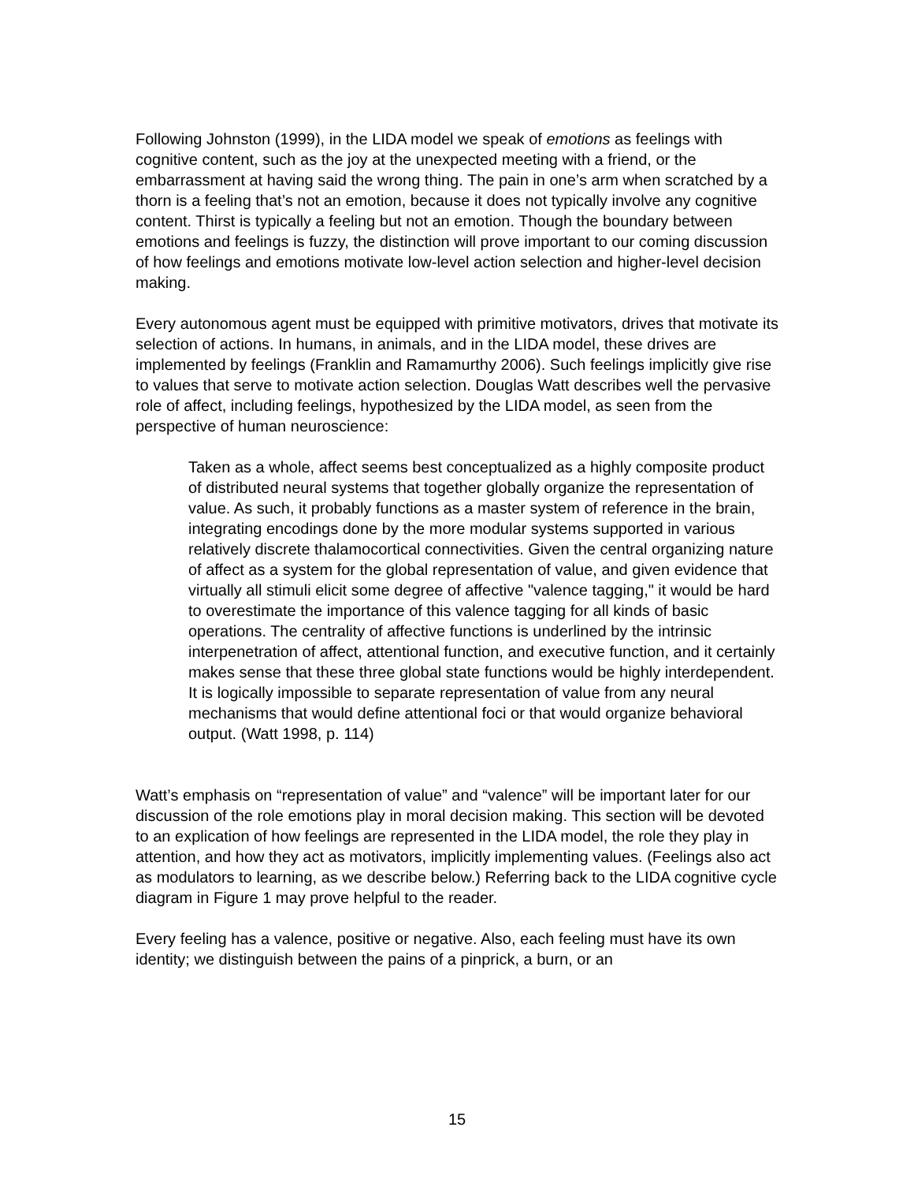Following Johnston (1999), in the LIDA model we speak of emotions as feelings with cognitive content, such as the joy at the unexpected meeting with a friend, or the embarrassment at having said the wrong thing. The pain in one’s arm when scratched by a thorn is a feeling that’s not an emotion, because it does not typically involve any cognitive content. Thirst is typically a feeling but not an emotion. Though the boundary between emotions and feelings is fuzzy, the distinction will prove important to our coming discussion of how feelings and emotions motivate low-level action selection and higher-level decision making.
Every autonomous agent must be equipped with primitive motivators, drives that motivate its selection of actions. In humans, in animals, and in the LIDA model, these drives are implemented by feelings (Franklin and Ramamurthy 2006). Such feelings implicitly give rise to values that serve to motivate action selection. Douglas Watt describes well the pervasive role of affect, including feelings, hypothesized by the LIDA model, as seen from the perspective of human neuroscience:
Taken as a whole, affect seems best conceptualized as a highly composite product of distributed neural systems that together globally organize the representation of value. As such, it probably functions as a master system of reference in the brain, integrating encodings done by the more modular systems supported in various relatively discrete thalamocortical connectivities. Given the central organizing nature of affect as a system for the global representation of value, and given evidence that virtually all stimuli elicit some degree of affective "valence tagging," it would be hard to overestimate the importance of this valence tagging for all kinds of basic operations. The centrality of affective functions is underlined by the intrinsic interpenetration of affect, attentional function, and executive function, and it certainly makes sense that these three global state functions would be highly interdependent. It is logically impossible to separate representation of value from any neural mechanisms that would define attentional foci or that would organize behavioral output. (Watt 1998, p. 114)
Watt’s emphasis on “representation of value” and “valence” will be important later for our discussion of the role emotions play in moral decision making. This section will be devoted to an explication of how feelings are represented in the LIDA model, the role they play in attention, and how they act as motivators, implicitly implementing values. (Feelings also act as modulators to learning, as we describe below.) Referring back to the LIDA cognitive cycle diagram in Figure 1 may prove helpful to the reader.
Every feeling has a valence, positive or negative. Also, each feeling must have its own identity; we distinguish between the pains of a pinprick, a burn, or an
15